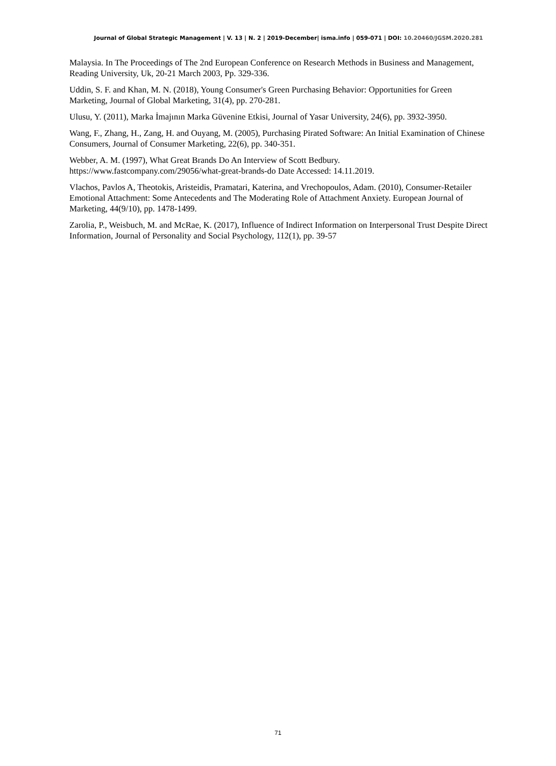Journal of Global Strategic Management | V. 13 | N. 2 | 2019-December| isma.info | 059-071 | DOI: 10.20460/JGSM.2020.281
Malaysia. In The Proceedings of The 2nd European Conference on Research Methods in Business and Management, Reading University, Uk, 20-21 March 2003, Pp. 329-336.
Uddin, S. F. and Khan, M. N. (2018), Young Consumer's Green Purchasing Behavior: Opportunities for Green Marketing, Journal of Global Marketing, 31(4), pp. 270-281.
Ulusu, Y. (2011), Marka İmajının Marka Güvenine Etkisi, Journal of Yasar University, 24(6), pp. 3932-3950.
Wang, F., Zhang, H., Zang, H. and Ouyang, M. (2005), Purchasing Pirated Software: An Initial Examination of Chinese Consumers, Journal of Consumer Marketing, 22(6), pp. 340-351.
Webber, A. M. (1997), What Great Brands Do An Interview of Scott Bedbury. https://www.fastcompany.com/29056/what-great-brands-do Date Accessed: 14.11.2019.
Vlachos, Pavlos A, Theotokis, Aristeidis, Pramatari, Katerina, and Vrechopoulos, Adam. (2010), Consumer-Retailer Emotional Attachment: Some Antecedents and The Moderating Role of Attachment Anxiety. European Journal of Marketing, 44(9/10), pp. 1478-1499.
Zarolia, P., Weisbuch, M. and McRae, K. (2017), Influence of Indirect Information on Interpersonal Trust Despite Direct Information, Journal of Personality and Social Psychology, 112(1), pp. 39-57
71